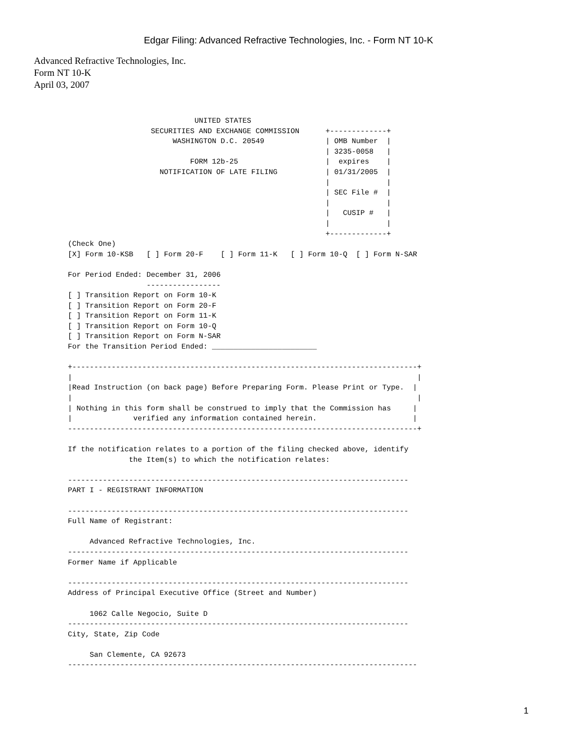Edgar Filing: Advanced Refractive Technologies, Inc. - Form NT 10-K
Advanced Refractive Technologies, Inc.
Form NT 10-K
April 03, 2007
                             UNITED STATES
                   SECURITIES AND EXCHANGE COMMISSION      +-------------+
                        WASHINGTON D.C. 20549              | OMB Number  |
                                                           | 3235-0058   |
                            FORM 12b-25                    |  expires    |
                     NOTIFICATION OF LATE FILING           | 01/31/2005  |
                                                           |             |
                                                           | SEC File #  |
                                                           |             |
                                                           |   CUSIP #   |
                                                           |             |
                                                           +-------------+
(Check One)
[X] Form 10-KSB   [ ] Form 20-F    [ ] Form 11-K   [ ] Form 10-Q  [ ] Form N-SAR

For Period Ended: December 31, 2006
                  -----------------
[ ] Transition Report on Form 10-K
[ ] Transition Report on Form 20-F
[ ] Transition Report on Form 11-K
[ ] Transition Report on Form 10-Q
[ ] Transition Report on Form N-SAR
For the Transition Period Ended: ________________________

+-------------------------------------------------------------------------------+
|                                                                               |
|Read Instruction (on back page) Before Preparing Form. Please Print or Type.  |
|                                                                               |
| Nothing in this form shall be construed to imply that the Commission has     |
|              verified any information contained herein.                      |
--------------------------------------------------------------------------------+

If the notification relates to a portion of the filing checked above, identify
              the Item(s) to which the notification relates:

------------------------------------------------------------------------------
PART I - REGISTRANT INFORMATION

------------------------------------------------------------------------------
Full Name of Registrant:

     Advanced Refractive Technologies, Inc.
------------------------------------------------------------------------------
Former Name if Applicable

------------------------------------------------------------------------------
Address of Principal Executive Office (Street and Number)

     1062 Calle Negocio, Suite D
------------------------------------------------------------------------------
City, State, Zip Code

     San Clemente, CA 92673
--------------------------------------------------------------------------------
1